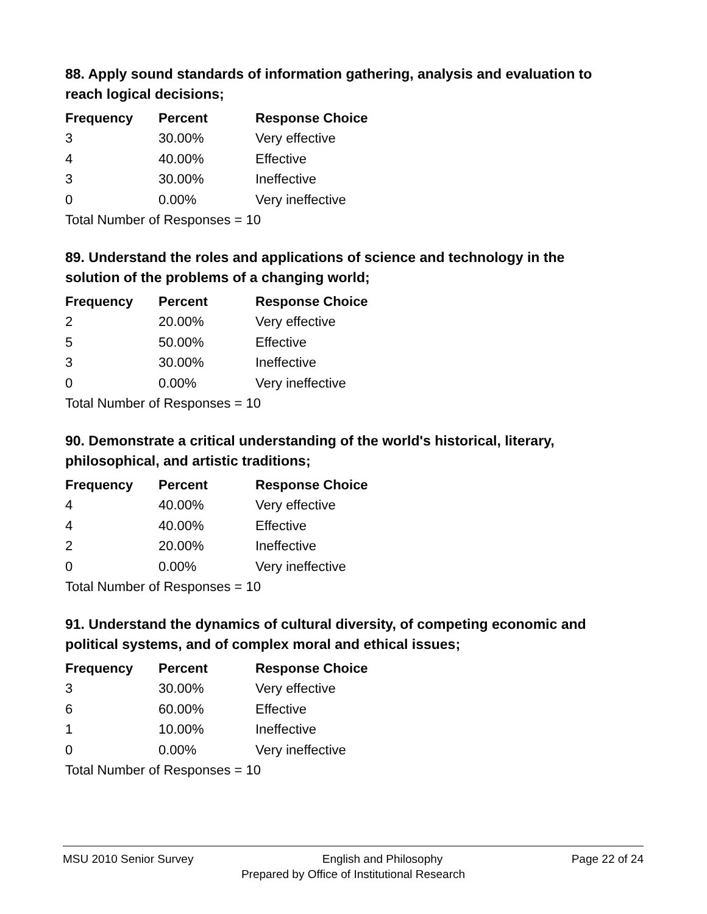88. Apply sound standards of information gathering, analysis and evaluation to reach logical decisions;
| Frequency | Percent | Response Choice |
| --- | --- | --- |
| 3 | 30.00% | Very effective |
| 4 | 40.00% | Effective |
| 3 | 30.00% | Ineffective |
| 0 | 0.00% | Very ineffective |
| Total Number of Responses = 10 | | |
89. Understand the roles and applications of science and technology in the solution of the problems of a changing world;
| Frequency | Percent | Response Choice |
| --- | --- | --- |
| 2 | 20.00% | Very effective |
| 5 | 50.00% | Effective |
| 3 | 30.00% | Ineffective |
| 0 | 0.00% | Very ineffective |
| Total Number of Responses = 10 | | |
90. Demonstrate a critical understanding of the world's historical, literary, philosophical, and artistic traditions;
| Frequency | Percent | Response Choice |
| --- | --- | --- |
| 4 | 40.00% | Very effective |
| 4 | 40.00% | Effective |
| 2 | 20.00% | Ineffective |
| 0 | 0.00% | Very ineffective |
| Total Number of Responses = 10 | | |
91. Understand the dynamics of cultural diversity, of competing economic and political systems, and of complex moral and ethical issues;
| Frequency | Percent | Response Choice |
| --- | --- | --- |
| 3 | 30.00% | Very effective |
| 6 | 60.00% | Effective |
| 1 | 10.00% | Ineffective |
| 0 | 0.00% | Very ineffective |
| Total Number of Responses = 10 | | |
MSU 2010 Senior Survey English and Philosophy Page 22 of 24
Prepared by Office of Institutional Research